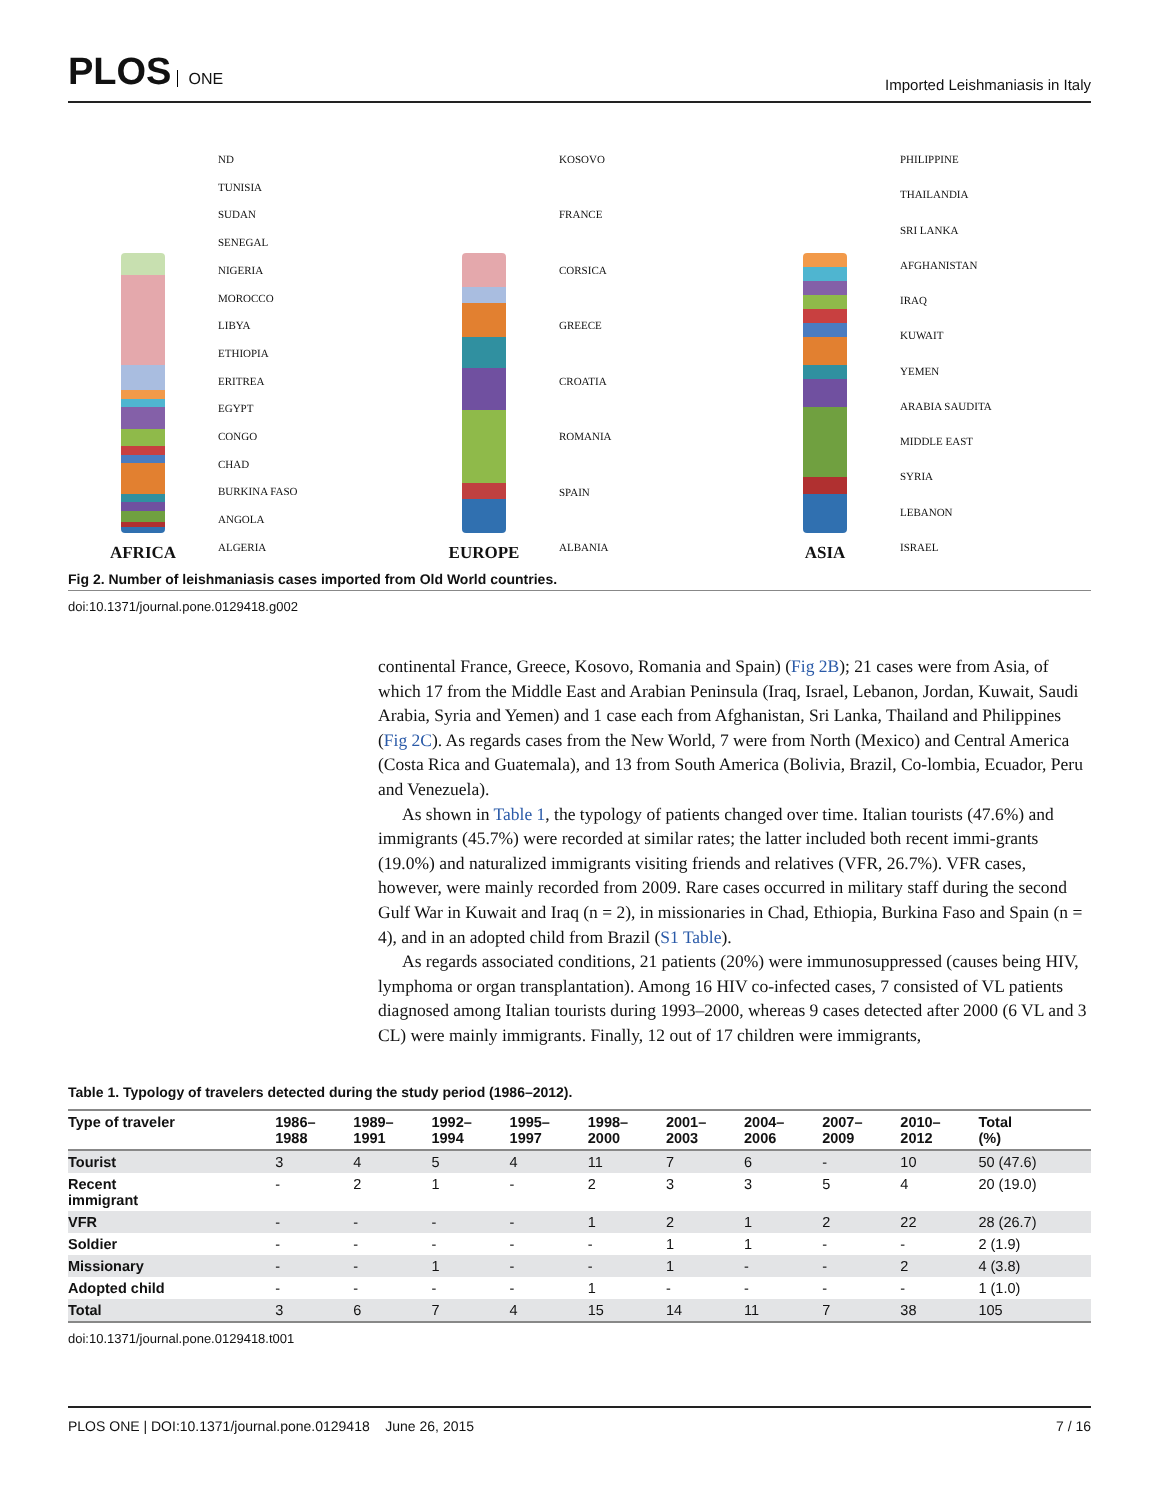PLOS ONE
Imported Leishmaniasis in Italy
AFRICA
ND
TUNISIA
SUDAN
SENEGAL
NIGERIA
MOROCCO
LIBYA
ETHIOPIA
ERITREA
EGYPT
CONGO
CHAD
BURKINA FASO
ANGOLA
ALGERIA
EUROPE
KOSOVO
FRANCE
CORSICA
GREECE
CROATIA
ROMANIA
SPAIN
ALBANIA
ASIA
PHILIPPINE
THAILANDIA
SRI LANKA
AFGHANISTAN
IRAQ
KUWAIT
YEMEN
ARABIA SAUDITA
MIDDLE EAST
SYRIA
LEBANON
ISRAEL
Fig 2. Number of leishmaniasis cases imported from Old World countries.
doi:10.1371/journal.pone.0129418.g002
continental France, Greece, Kosovo, Romania and Spain) (Fig 2B); 21 cases were from Asia, of which 17 from the Middle East and Arabian Peninsula (Iraq, Israel, Lebanon, Jordan, Kuwait, Saudi Arabia, Syria and Yemen) and 1 case each from Afghanistan, Sri Lanka, Thailand and Philippines (Fig 2C). As regards cases from the New World, 7 were from North (Mexico) and Central America (Costa Rica and Guatemala), and 13 from South America (Bolivia, Brazil, Co-lombia, Ecuador, Peru and Venezuela).
As shown in Table 1, the typology of patients changed over time. Italian tourists (47.6%) and immigrants (45.7%) were recorded at similar rates; the latter included both recent immi-grants (19.0%) and naturalized immigrants visiting friends and relatives (VFR, 26.7%). VFR cases, however, were mainly recorded from 2009. Rare cases occurred in military staff during the second Gulf War in Kuwait and Iraq (n = 2), in missionaries in Chad, Ethiopia, Burkina Faso and Spain (n = 4), and in an adopted child from Brazil (S1 Table).
As regards associated conditions, 21 patients (20%) were immunosuppressed (causes being HIV, lymphoma or organ transplantation). Among 16 HIV co-infected cases, 7 consisted of VL patients diagnosed among Italian tourists during 1993–2000, whereas 9 cases detected after 2000 (6 VL and 3 CL) were mainly immigrants. Finally, 12 out of 17 children were immigrants,
Table 1. Typology of travelers detected during the study period (1986–2012).
| Type of traveler | 1986– 1988 | 1989– 1991 | 1992– 1994 | 1995– 1997 | 1998– 2000 | 2001– 2003 | 2004– 2006 | 2007– 2009 | 2010– 2012 | Total (%) |
| --- | --- | --- | --- | --- | --- | --- | --- | --- | --- | --- |
| Tourist | 3 | 4 | 5 | 4 | 11 | 7 | 6 | - | 10 | 50 (47.6) |
| Recent immigrant | - | 2 | 1 | - | 2 | 3 | 3 | 5 | 4 | 20 (19.0) |
| VFR | - | - | - | - | 1 | 2 | 1 | 2 | 22 | 28 (26.7) |
| Soldier | - | - | - | - | - | 1 | 1 | - | - | 2 (1.9) |
| Missionary | - | - | 1 | - | - | 1 | - | - | 2 | 4 (3.8) |
| Adopted child | - | - | - | - | 1 | - | - | - | - | 1 (1.0) |
| Total | 3 | 6 | 7 | 4 | 15 | 14 | 11 | 7 | 38 | 105 |
doi:10.1371/journal.pone.0129418.t001
PLOS ONE | DOI:10.1371/journal.pone.0129418 June 26, 2015
7 / 16